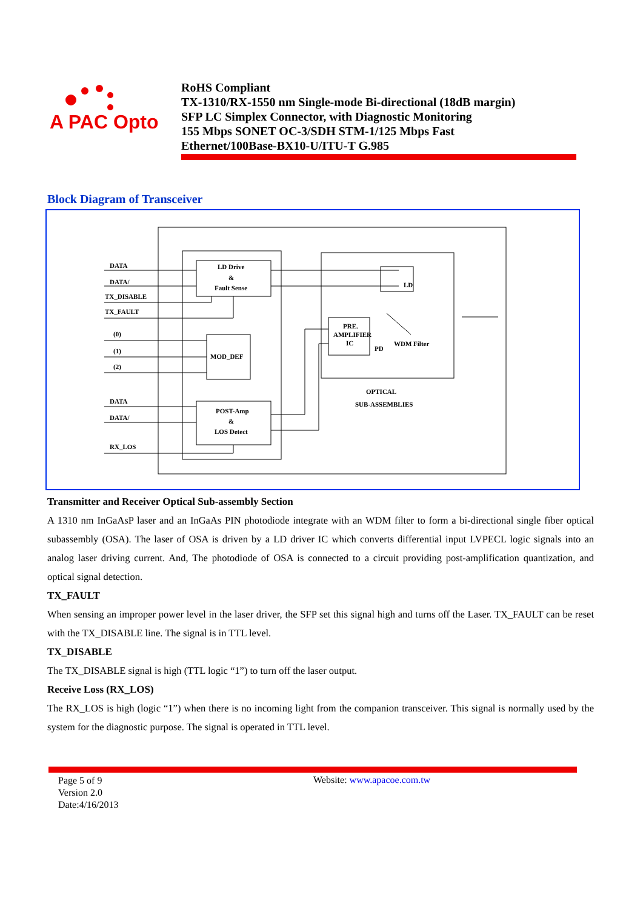A PAC Opto
RoHS Compliant
TX-1310/RX-1550 nm Single-mode Bi-directional (18dB margin)
SFP LC Simplex Connector, with Diagnostic Monitoring
155 Mbps SONET OC-3/SDH STM-1/125 Mbps Fast
Ethernet/100Base-BX10-U/ITU-T G.985
Block Diagram of Transceiver
DATA
DATA/
TX_DISABLE
TX_FAULT
(0)
(1)
(2)
DATA
DATA/
RX_LOS
LD Drive
&
Fault Sense
MOD_DEF
POST-Amp
&
LOS Detect
PRE.
AMPLIFIER
IC
PD
LD
WDM Filter
OPTICAL
SUB-ASSEMBLIES
Transmitter and Receiver Optical Sub-assembly Section
A 1310 nm InGaAsP laser and an InGaAs PIN photodiode integrate with an WDM filter to form a bi-directional single fiber optical subassembly (OSA). The laser of OSA is driven by a LD driver IC which converts differential input LVPECL logic signals into an analog laser driving current. And, The photodiode of OSA is connected to a circuit providing post-amplification quantization, and optical signal detection.
TX_FAULT
When sensing an improper power level in the laser driver, the SFP set this signal high and turns off the Laser. TX_FAULT can be reset with the TX_DISABLE line. The signal is in TTL level.
TX_DISABLE
The TX_DISABLE signal is high (TTL logic “1”) to turn off the laser output.
Receive Loss (RX_LOS)
The RX_LOS is high (logic “1”) when there is no incoming light from the companion transceiver. This signal is normally used by the system for the diagnostic purpose. The signal is operated in TTL level.
Page 5 of 9
Version 2.0
Date:4/16/2013
Website: www.apacoe.com.tw